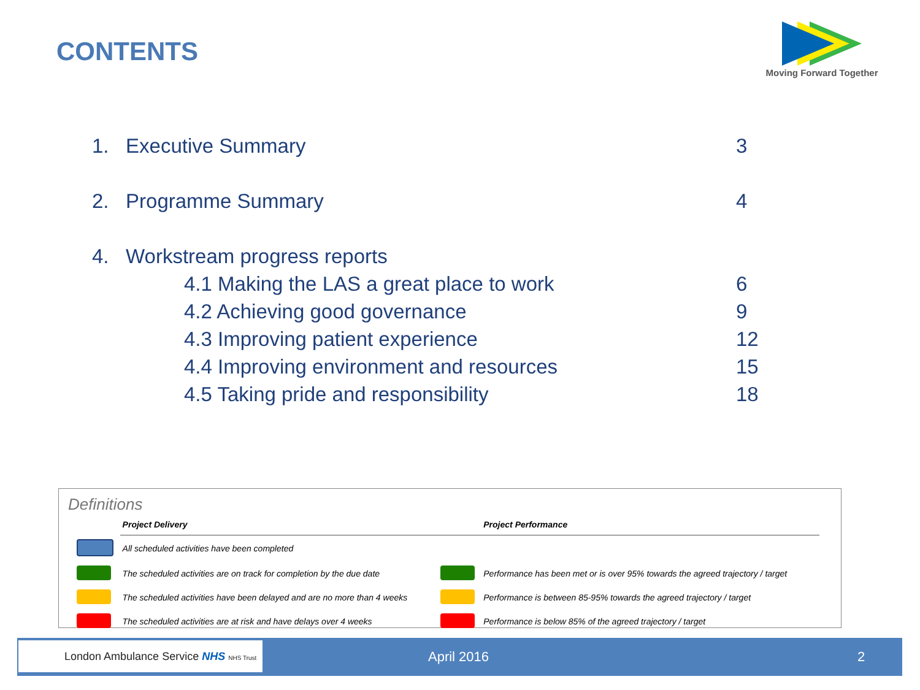CONTENTS
Moving Forward Together
1. Executive Summary 3
2. Programme Summary 4
4. Workstream progress reports
4.1 Making the LAS a great place to work 6
4.2 Achieving good governance 9
4.3 Improving patient experience 12
4.4 Improving environment and resources 15
4.5 Taking pride and responsibility 18
Definitions
| | Project Delivery | | Project Performance |
| --- | --- | --- | --- |
| | All scheduled activities have been completed | | |
| | The scheduled activities are on track for completion by the due date | | Performance has been met or is over 95% towards the agreed trajectory / target |
| | The scheduled activities have been delayed and are no more than 4 weeks | | Performance is between 85-95% towards the agreed trajectory / target |
| | The scheduled activities are at risk and have delays over 4 weeks | | Performance is below 85% of the agreed trajectory / target |
London Ambulance Service NHS NHS Trust
April 2016 2